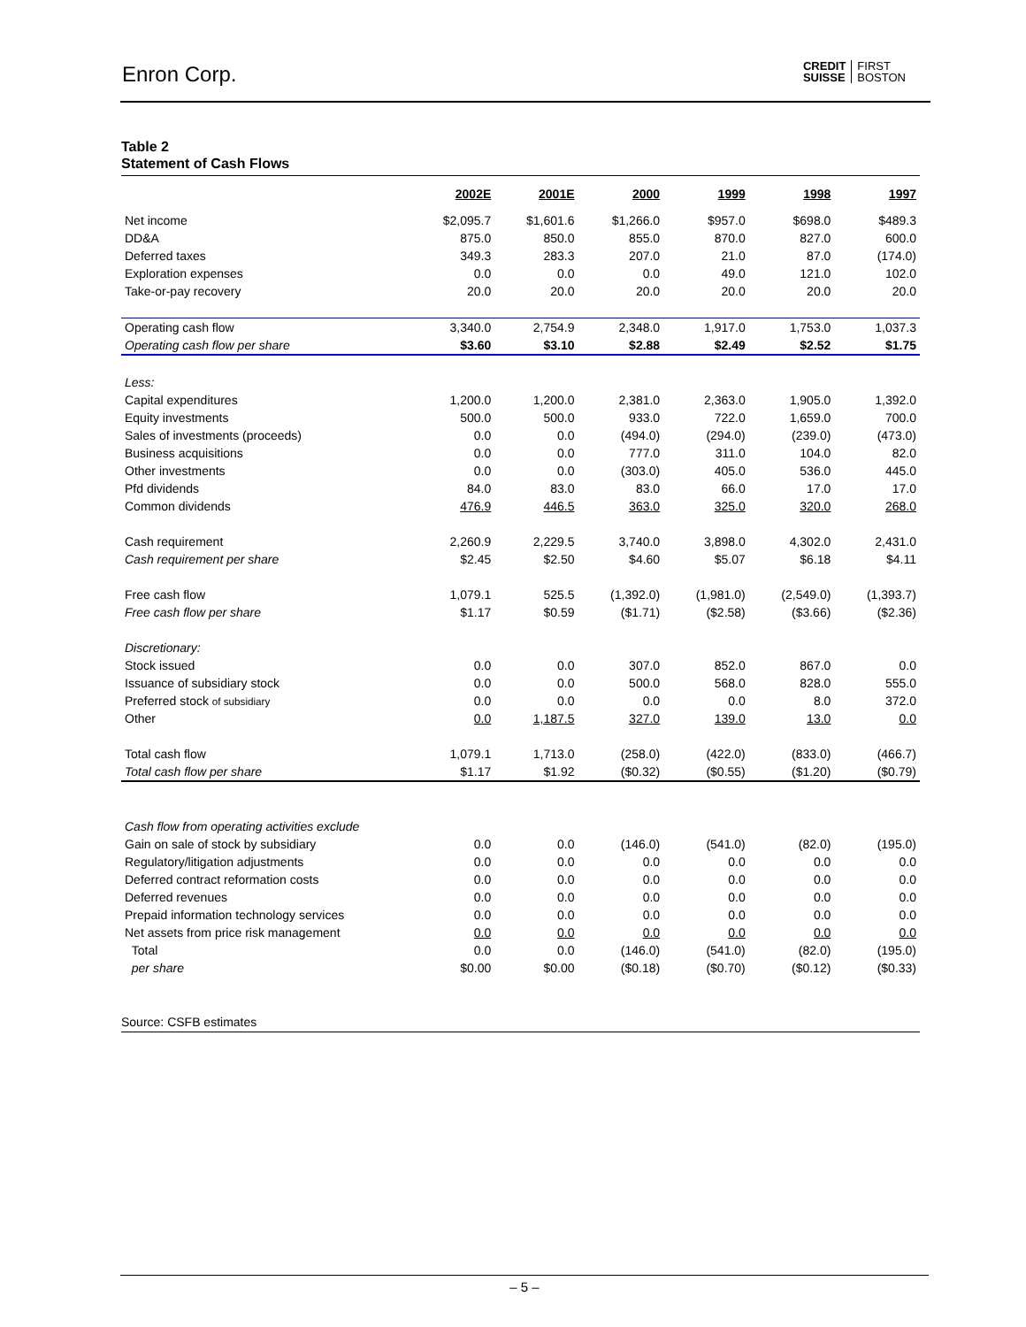Enron Corp.
CREDIT
SUISSE FIRST
BOSTON
Table 2
Statement of Cash Flows
| | 2002E | 2001E | 2000 | 1999 | 1998 | 1997 |
| --- | --- | --- | --- | --- | --- | --- |
| Net income | $2,095.7 | $1,601.6 | $1,266.0 | $957.0 | $698.0 | $489.3 |
| DD&A | 875.0 | 850.0 | 855.0 | 870.0 | 827.0 | 600.0 |
| Deferred taxes | 349.3 | 283.3 | 207.0 | 21.0 | 87.0 | (174.0) |
| Exploration expenses | 0.0 | 0.0 | 0.0 | 49.0 | 121.0 | 102.0 |
| Take-or-pay recovery | 20.0 | 20.0 | 20.0 | 20.0 | 20.0 | 20.0 |
| Operating cash flow | 3,340.0 | 2,754.9 | 2,348.0 | 1,917.0 | 1,753.0 | 1,037.3 |
| Operating cash flow per share | $3.60 | $3.10 | $2.88 | $2.49 | $2.52 | $1.75 |
| Less: | | | | | | |
| Capital expenditures | 1,200.0 | 1,200.0 | 2,381.0 | 2,363.0 | 1,905.0 | 1,392.0 |
| Equity investments | 500.0 | 500.0 | 933.0 | 722.0 | 1,659.0 | 700.0 |
| Sales of investments (proceeds) | 0.0 | 0.0 | (494.0) | (294.0) | (239.0) | (473.0) |
| Business acquisitions | 0.0 | 0.0 | 777.0 | 311.0 | 104.0 | 82.0 |
| Other investments | 0.0 | 0.0 | (303.0) | 405.0 | 536.0 | 445.0 |
| Pfd dividends | 84.0 | 83.0 | 83.0 | 66.0 | 17.0 | 17.0 |
| Common dividends | 476.9 | 446.5 | 363.0 | 325.0 | 320.0 | 268.0 |
| Cash requirement | 2,260.9 | 2,229.5 | 3,740.0 | 3,898.0 | 4,302.0 | 2,431.0 |
| Cash requirement per share | $2.45 | $2.50 | $4.60 | $5.07 | $6.18 | $4.11 |
| Free cash flow | 1,079.1 | 525.5 | (1,392.0) | (1,981.0) | (2,549.0) | (1,393.7) |
| Free cash flow per share | $1.17 | $0.59 | ($1.71) | ($2.58) | ($3.66) | ($2.36) |
| Discretionary: | | | | | | |
| Stock issued | 0.0 | 0.0 | 307.0 | 852.0 | 867.0 | 0.0 |
| Issuance of subsidiary stock | 0.0 | 0.0 | 500.0 | 568.0 | 828.0 | 555.0 |
| Preferred stock of subsidiary | 0.0 | 0.0 | 0.0 | 0.0 | 8.0 | 372.0 |
| Other | 0.0 | 1,187.5 | 327.0 | 139.0 | 13.0 | 0.0 |
| Total cash flow | 1,079.1 | 1,713.0 | (258.0) | (422.0) | (833.0) | (466.7) |
| Total cash flow per share | $1.17 | $1.92 | ($0.32) | ($0.55) | ($1.20) | ($0.79) |
| Cash flow from operating activities exclude | | | | | | |
| Gain on sale of stock by subsidiary | 0.0 | 0.0 | (146.0) | (541.0) | (82.0) | (195.0) |
| Regulatory/litigation adjustments | 0.0 | 0.0 | 0.0 | 0.0 | 0.0 | 0.0 |
| Deferred contract reformation costs | 0.0 | 0.0 | 0.0 | 0.0 | 0.0 | 0.0 |
| Deferred revenues | 0.0 | 0.0 | 0.0 | 0.0 | 0.0 | 0.0 |
| Prepaid information technology services | 0.0 | 0.0 | 0.0 | 0.0 | 0.0 | 0.0 |
| Net assets from price risk management | 0.0 | 0.0 | 0.0 | 0.0 | 0.0 | 0.0 |
| Total | 0.0 | 0.0 | (146.0) | (541.0) | (82.0) | (195.0) |
| per share | $0.00 | $0.00 | ($0.18) | ($0.70) | ($0.12) | ($0.33) |
Source: CSFB estimates
– 5 –